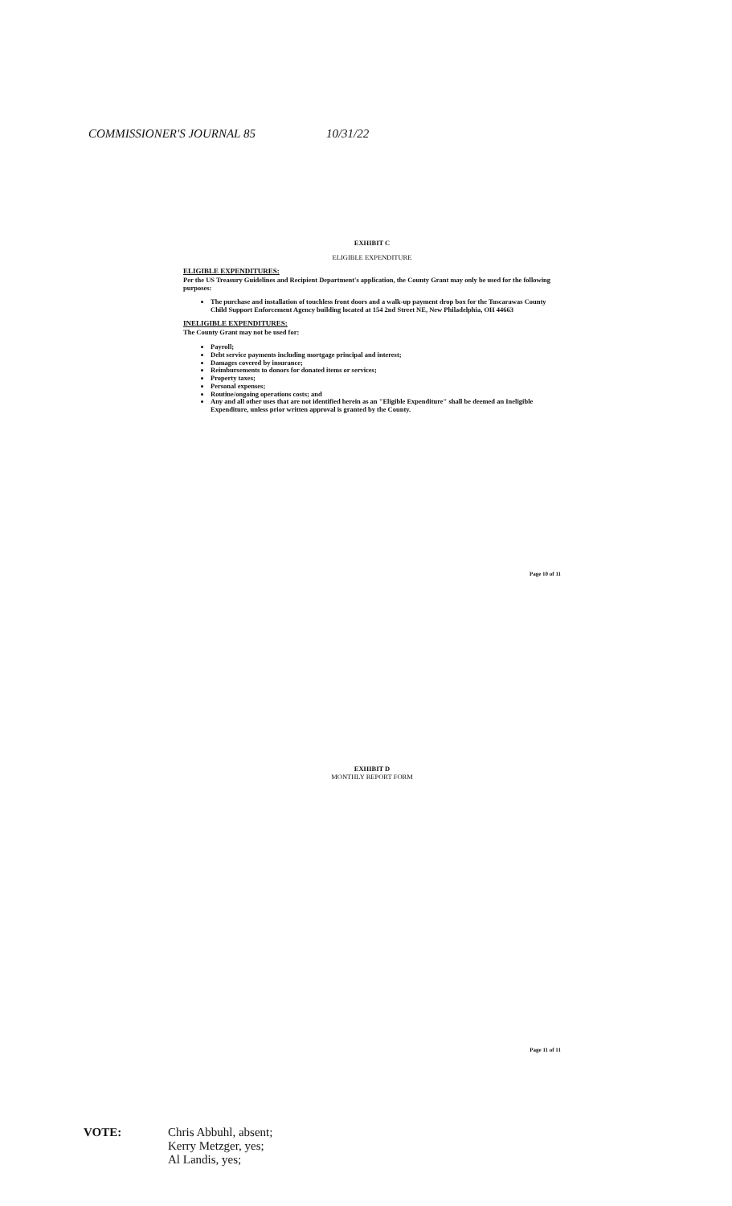COMMISSIONER'S JOURNAL 85 10/31/22
EXHIBIT C
ELIGIBLE EXPENDITURE
ELIGIBLE EXPENDITURES:
Per the US Treasury Guidelines and Recipient Department's application, the County Grant may only be used for the following purposes:
The purchase and installation of touchless front doors and a walk-up payment drop box for the Tuscarawas County Child Support Enforcement Agency building located at 154 2nd Street NE, New Philadelphia, OH 44663
INELIGIBLE EXPENDITURES:
The County Grant may not be used for:
Payroll;
Debt service payments including mortgage principal and interest;
Damages covered by insurance;
Reimbursements to donors for donated items or services;
Property taxes;
Personal expenses;
Routine/ongoing operations costs; and
Any and all other uses that are not identified herein as an "Eligible Expenditure" shall be deemed an Ineligible Expenditure, unless prior written approval is granted by the County.
Page 10 of 11
EXHIBIT D
MONTHLY REPORT FORM
Page 11 of 11
VOTE: Chris Abbuhl, absent;
Kerry Metzger, yes;
Al Landis, yes;